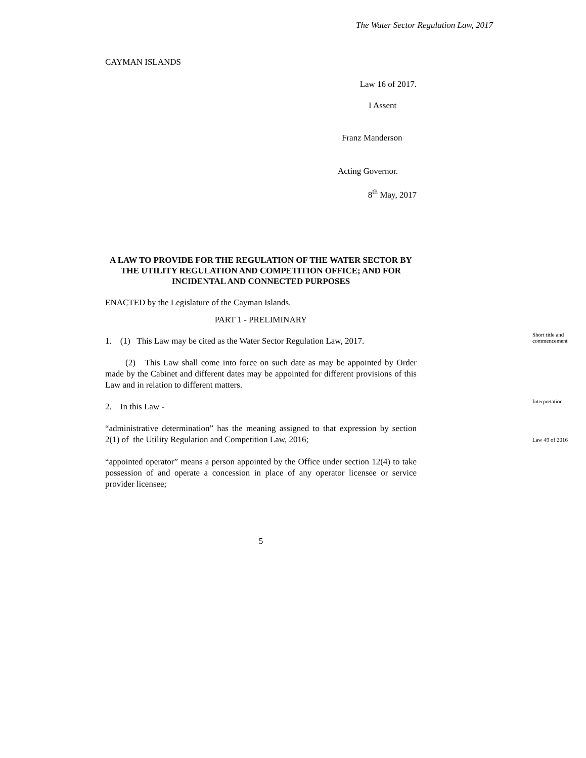The Water Sector Regulation Law, 2017
CAYMAN ISLANDS
Law 16 of 2017.
I Assent
Franz Manderson
Acting Governor.
8<sup>th</sup> May, 2017
A LAW TO PROVIDE FOR THE REGULATION OF THE WATER SECTOR BY THE UTILITY REGULATION AND COMPETITION OFFICE; AND FOR INCIDENTAL AND CONNECTED PURPOSES
ENACTED by the Legislature of the Cayman Islands.
PART 1 - PRELIMINARY
1. (1) This Law may be cited as the Water Sector Regulation Law, 2017.
Short title and commencement
(2) This Law shall come into force on such date as may be appointed by Order made by the Cabinet and different dates may be appointed for different provisions of this Law and in relation to different matters.
2. In this Law -
Interpretation
“administrative determination” has the meaning assigned to that expression by section 2(1) of the Utility Regulation and Competition Law, 2016;
Law 49 of 2016
“appointed operator” means a person appointed by the Office under section 12(4) to take possession of and operate a concession in place of any operator licensee or service provider licensee;
5